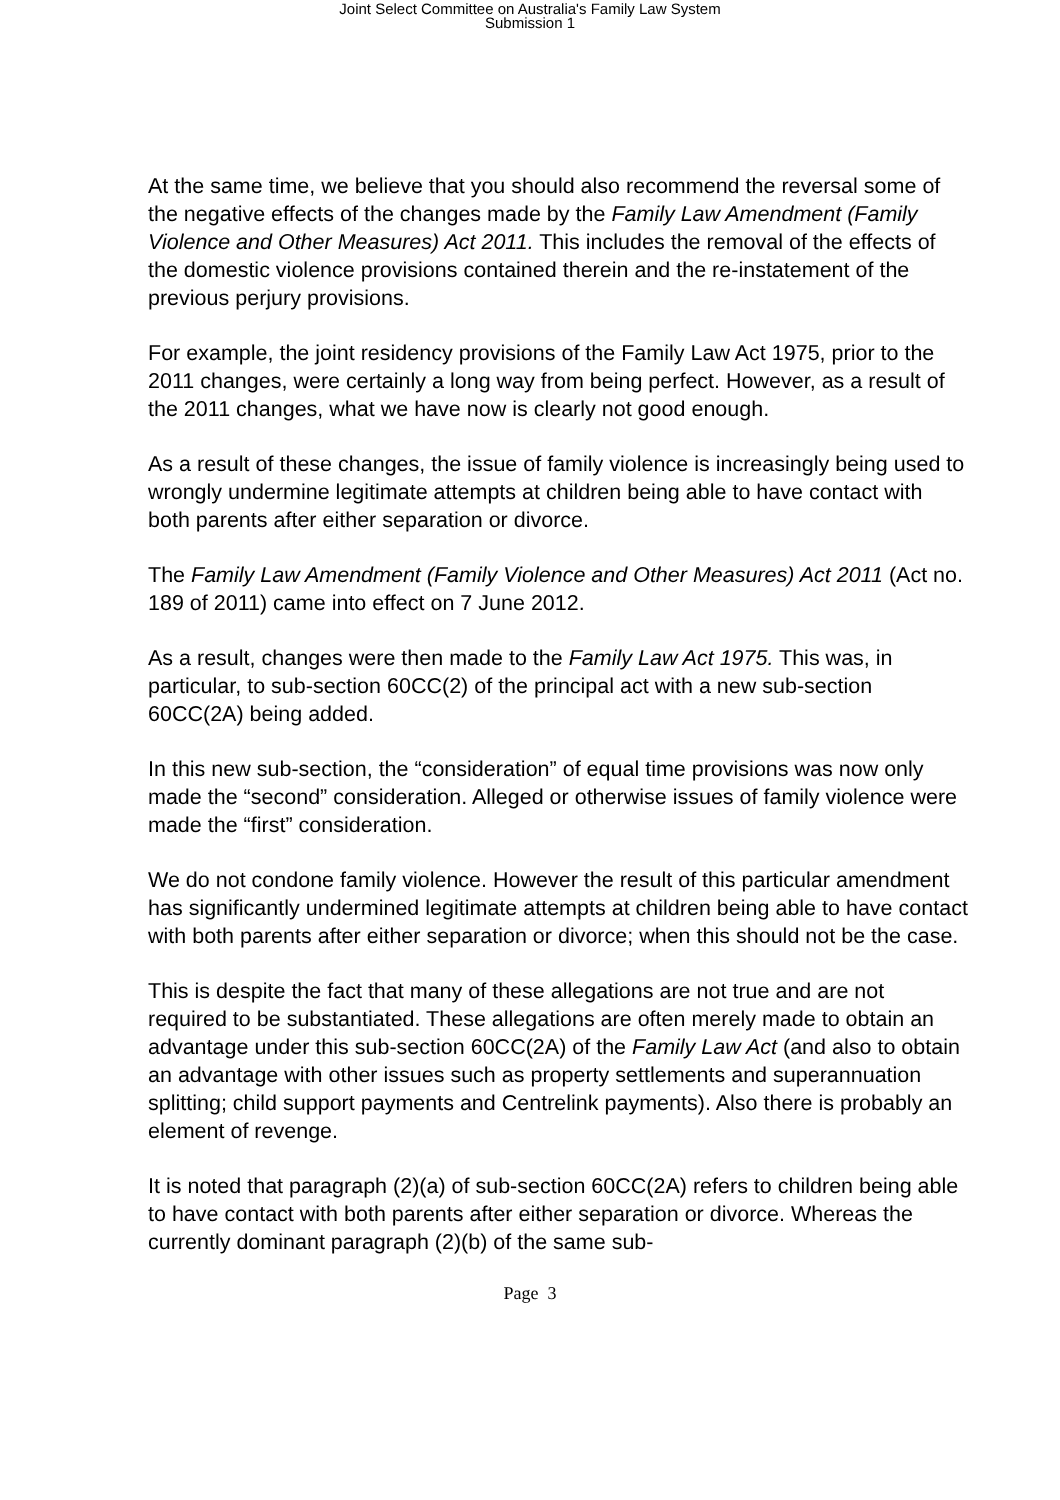Joint Select Committee on Australia's Family Law System
Submission 1
At the same time, we believe that you should also recommend the reversal some of the negative effects of the changes made by the Family Law Amendment (Family Violence and Other Measures) Act 2011. This includes the removal of the effects of the domestic violence provisions contained therein and the re-instatement of the previous perjury provisions.
For example, the joint residency provisions of the Family Law Act 1975, prior to the 2011 changes, were certainly a long way from being perfect. However, as a result of the 2011 changes, what we have now is clearly not good enough.
As a result of these changes, the issue of family violence is increasingly being used to wrongly undermine legitimate attempts at children being able to have contact with both parents after either separation or divorce.
The Family Law Amendment (Family Violence and Other Measures) Act 2011 (Act no. 189 of 2011) came into effect on 7 June 2012.
As a result, changes were then made to the Family Law Act 1975. This was, in particular, to sub-section 60CC(2) of the principal act with a new sub-section 60CC(2A) being added.
In this new sub-section, the “consideration” of equal time provisions was now only made the “second” consideration. Alleged or otherwise issues of family violence were made the “first” consideration.
We do not condone family violence. However the result of this particular amendment has significantly undermined legitimate attempts at children being able to have contact with both parents after either separation or divorce; when this should not be the case.
This is despite the fact that many of these allegations are not true and are not required to be substantiated. These allegations are often merely made to obtain an advantage under this sub-section 60CC(2A) of the Family Law Act (and also to obtain an advantage with other issues such as property settlements and superannuation splitting; child support payments and Centrelink payments). Also there is probably an element of revenge.
It is noted that paragraph (2)(a) of sub-section 60CC(2A) refers to children being able to have contact with both parents after either separation or divorce. Whereas the currently dominant paragraph (2)(b) of the same sub-
Page 3